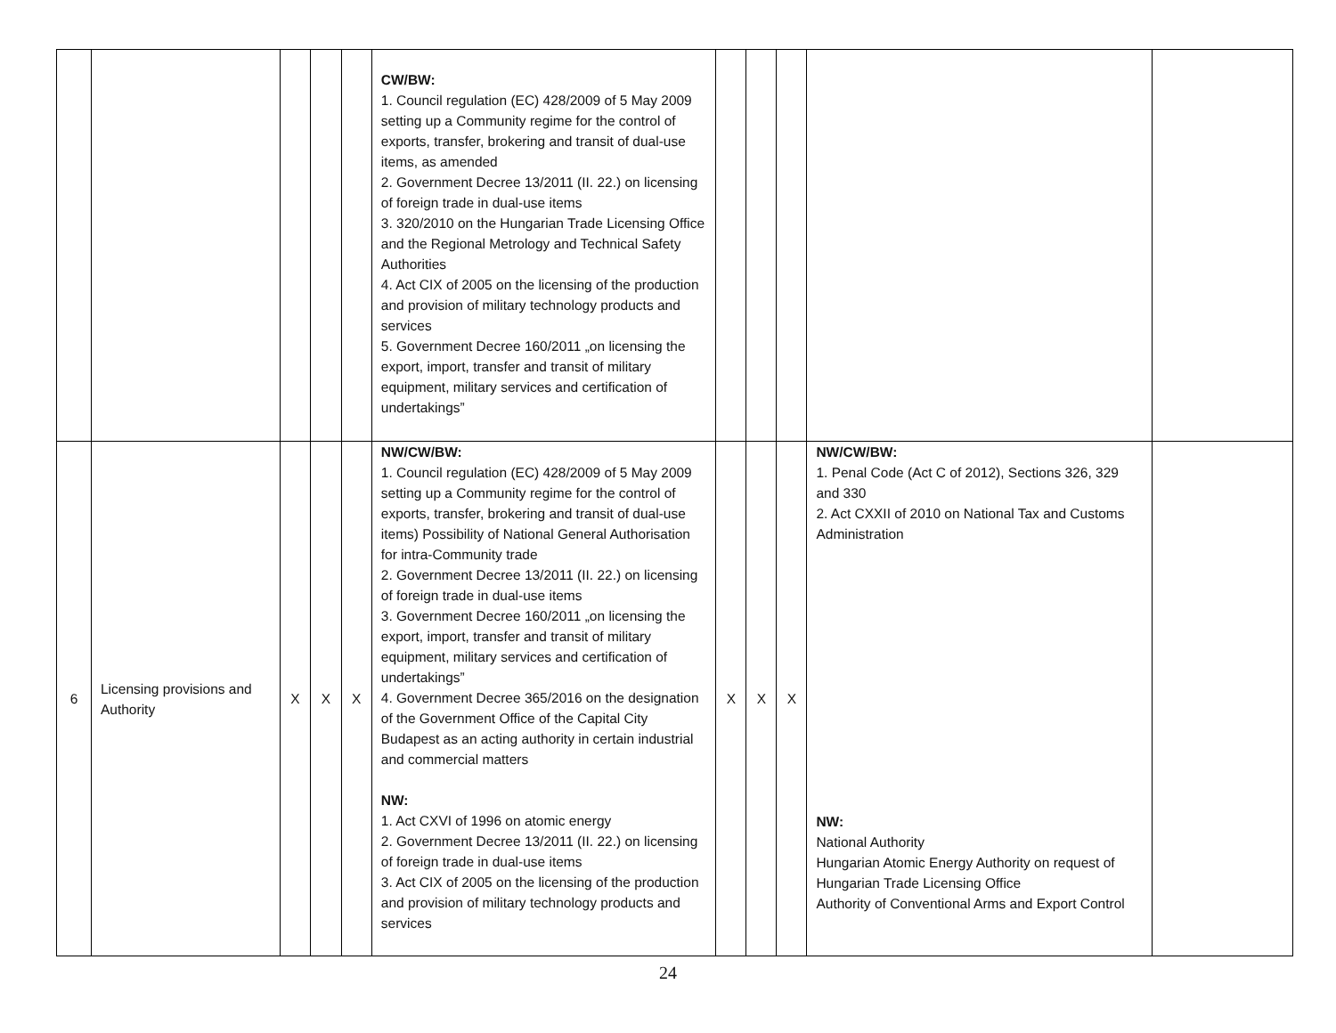| | | | | | CW/BW: 1. Council regulation (EC) 428/2009 of 5 May 2009 setting up a Community regime for the control of exports, transfer, brokering and transit of dual-use items, as amended 2. Government Decree 13/2011 (II. 22.) on licensing of foreign trade in dual-use items 3. 320/2010 on the Hungarian Trade Licensing Office and the Regional Metrology and Technical Safety Authorities 4. Act CIX of 2005 on the licensing of the production and provision of military technology products and services 5. Government Decree 160/2011 „on licensing the export, import, transfer and transit of military equipment, military services and certification of undertakings” | | | | | |
| 6 | Licensing provisions and Authority | X | X | X | NW/CW/BW: 1. Council regulation (EC) 428/2009 of 5 May 2009 setting up a Community regime for the control of exports, transfer, brokering and transit of dual-use items) Possibility of National General Authorisation for intra-Community trade 2. Government Decree 13/2011 (II. 22.) on licensing of foreign trade in dual-use items 3. Government Decree 160/2011 „on licensing the export, import, transfer and transit of military equipment, military services and certification of undertakings” 4. Government Decree 365/2016 on the designation of the Government Office of the Capital City Budapest as an acting authority in certain industrial and commercial matters NW: 1. Act CXVI of 1996 on atomic energy 2. Government Decree 13/2011 (II. 22.) on licensing of foreign trade in dual-use items 3. Act CIX of 2005 on the licensing of the production and provision of military technology products and services | X | X | X | NW/CW/BW: 1. Penal Code (Act C of 2012), Sections 326, 329 and 330 2. Act CXXII of 2010 on National Tax and Customs Administration NW: National Authority Hungarian Atomic Energy Authority on request of Hungarian Trade Licensing Office Authority of Conventional Arms and Export Control | |
24